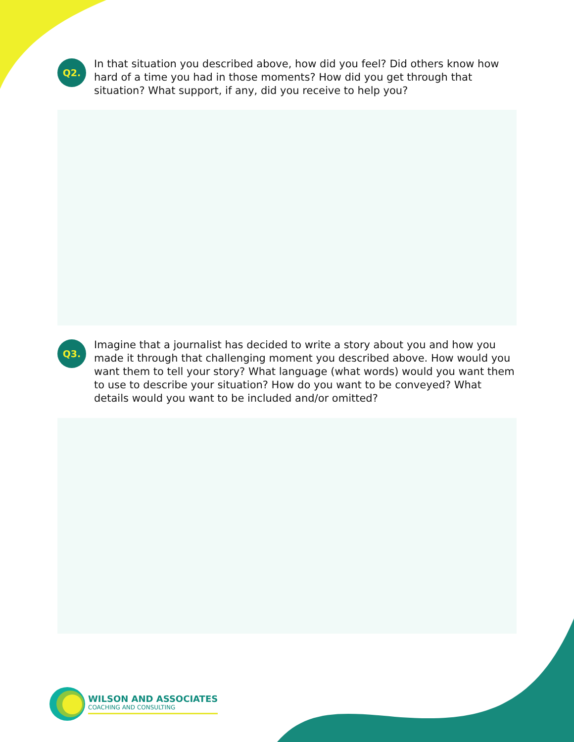Q2.
In that situation you described above, how did you feel? Did others know how hard of a time you had in those moments? How did you get through that situation? What support, if any, did you receive to help you?
Q3.
Imagine that a journalist has decided to write a story about you and how you made it through that challenging moment you described above. How would you want them to tell your story? What language (what words) would you want them to use to describe your situation? How do you want to be conveyed? What details would you want to be included and/or omitted?
WILSON AND ASSOCIATES
COACHING AND CONSULTING